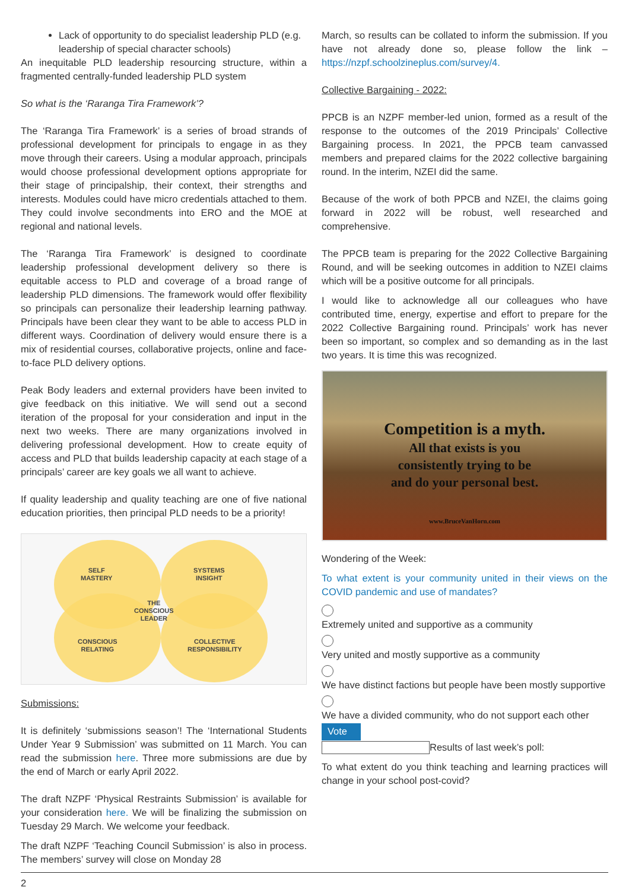Lack of opportunity to do specialist leadership PLD (e.g. leadership of special character schools)
An inequitable PLD leadership resourcing structure, within a fragmented centrally-funded leadership PLD system
So what is the ‘Raranga Tira Framework’?
The ‘Raranga Tira Framework’ is a series of broad strands of professional development for principals to engage in as they move through their careers. Using a modular approach, principals would choose professional development options appropriate for their stage of principalship, their context, their strengths and interests. Modules could have micro credentials attached to them. They could involve secondments into ERO and the MOE at regional and national levels.
The ‘Raranga Tira Framework’ is designed to coordinate leadership professional development delivery so there is equitable access to PLD and coverage of a broad range of leadership PLD dimensions. The framework would offer flexibility so principals can personalize their leadership learning pathway. Principals have been clear they want to be able to access PLD in different ways. Coordination of delivery would ensure there is a mix of residential courses, collaborative projects, online and face-to-face PLD delivery options.
Peak Body leaders and external providers have been invited to give feedback on this initiative. We will send out a second iteration of the proposal for your consideration and input in the next two weeks. There are many organizations involved in delivering professional development. How to create equity of access and PLD that builds leadership capacity at each stage of a principals’ career are key goals we all want to achieve.
If quality leadership and quality teaching are one of five national education priorities, then principal PLD needs to be a priority!
SELF
MASTERY
SYSTEMS
INSIGHT
THE
CONSCIOUS
LEADER
CONSCIOUS
RELATING
COLLECTIVE
RESPONSIBILITY
Submissions:
It is definitely ‘submissions season’! The ‘International Students Under Year 9 Submission’ was submitted on 11 March. You can read the submission here. Three more submissions are due by the end of March or early April 2022.
The draft NZPF ‘Physical Restraints Submission’ is available for your consideration here. We will be finalizing the submission on Tuesday 29 March. We welcome your feedback.
The draft NZPF ‘Teaching Council Submission’ is also in process. The members’ survey will close on Monday 28
March, so results can be collated to inform the submission. If you have not already done so, please follow the link – https://nzpf.schoolzineplus.com/survey/4.
Collective Bargaining - 2022:
PPCB is an NZPF member-led union, formed as a result of the response to the outcomes of the 2019 Principals’ Collective Bargaining process. In 2021, the PPCB team canvassed members and prepared claims for the 2022 collective bargaining round. In the interim, NZEI did the same.
Because of the work of both PPCB and NZEI, the claims going forward in 2022 will be robust, well researched and comprehensive.
The PPCB team is preparing for the 2022 Collective Bargaining Round, and will be seeking outcomes in addition to NZEI claims which will be a positive outcome for all principals.
I would like to acknowledge all our colleagues who have contributed time, energy, expertise and effort to prepare for the 2022 Collective Bargaining round. Principals’ work has never been so important, so complex and so demanding as in the last two years. It is time this was recognized.
Competition is a myth.
All that exists is you
consistently trying to be
and do your personal best.
www.BruceVanHorn.com
Wondering of the Week:
To what extent is your community united in their views on the COVID pandemic and use of mandates?
Extremely united and supportive as a community
Very united and mostly supportive as a community
We have distinct factions but people have been mostly supportive
We have a divided community, who do not support each other
Vote
Results of last week’s poll:
To what extent do you think teaching and learning practices will change in your school post-covid?
2